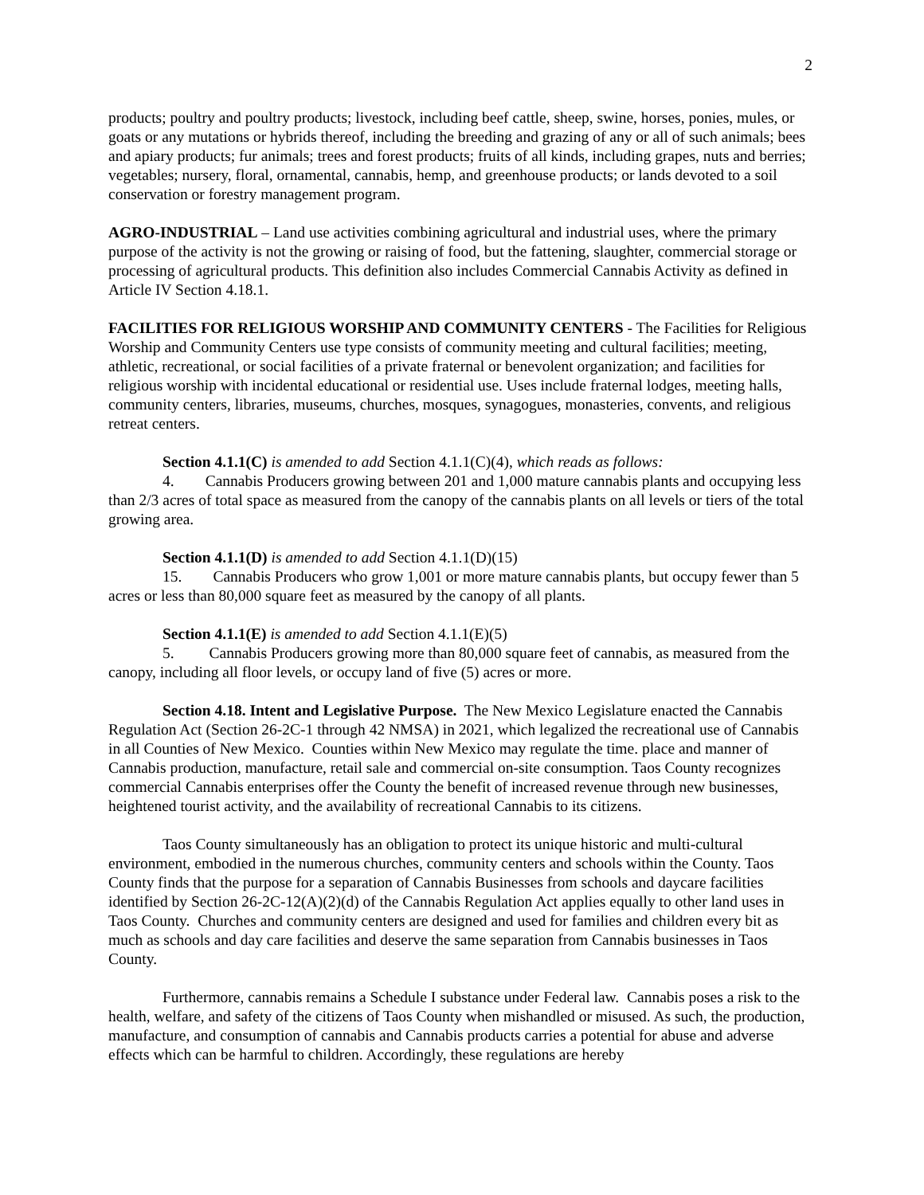2
products; poultry and poultry products; livestock, including beef cattle, sheep, swine, horses, ponies, mules, or goats or any mutations or hybrids thereof, including the breeding and grazing of any or all of such animals; bees and apiary products; fur animals; trees and forest products; fruits of all kinds, including grapes, nuts and berries; vegetables; nursery, floral, ornamental, cannabis, hemp, and greenhouse products; or lands devoted to a soil conservation or forestry management program.
AGRO-INDUSTRIAL – Land use activities combining agricultural and industrial uses, where the primary purpose of the activity is not the growing or raising of food, but the fattening, slaughter, commercial storage or processing of agricultural products. This definition also includes Commercial Cannabis Activity as defined in Article IV Section 4.18.1.
FACILITIES FOR RELIGIOUS WORSHIP AND COMMUNITY CENTERS - The Facilities for Religious Worship and Community Centers use type consists of community meeting and cultural facilities; meeting, athletic, recreational, or social facilities of a private fraternal or benevolent organization; and facilities for religious worship with incidental educational or residential use. Uses include fraternal lodges, meeting halls, community centers, libraries, museums, churches, mosques, synagogues, monasteries, convents, and religious retreat centers.
Section 4.1.1(C) is amended to add Section 4.1.1(C)(4), which reads as follows:
4. Cannabis Producers growing between 201 and 1,000 mature cannabis plants and occupying less than 2/3 acres of total space as measured from the canopy of the cannabis plants on all levels or tiers of the total growing area.
Section 4.1.1(D) is amended to add Section 4.1.1(D)(15)
15. Cannabis Producers who grow 1,001 or more mature cannabis plants, but occupy fewer than 5 acres or less than 80,000 square feet as measured by the canopy of all plants.
Section 4.1.1(E) is amended to add Section 4.1.1(E)(5)
5. Cannabis Producers growing more than 80,000 square feet of cannabis, as measured from the canopy, including all floor levels, or occupy land of five (5) acres or more.
Section 4.18. Intent and Legislative Purpose. The New Mexico Legislature enacted the Cannabis Regulation Act (Section 26-2C-1 through 42 NMSA) in 2021, which legalized the recreational use of Cannabis in all Counties of New Mexico. Counties within New Mexico may regulate the time. place and manner of Cannabis production, manufacture, retail sale and commercial on-site consumption. Taos County recognizes commercial Cannabis enterprises offer the County the benefit of increased revenue through new businesses, heightened tourist activity, and the availability of recreational Cannabis to its citizens.
Taos County simultaneously has an obligation to protect its unique historic and multi-cultural environment, embodied in the numerous churches, community centers and schools within the County. Taos County finds that the purpose for a separation of Cannabis Businesses from schools and daycare facilities identified by Section 26-2C-12(A)(2)(d) of the Cannabis Regulation Act applies equally to other land uses in Taos County. Churches and community centers are designed and used for families and children every bit as much as schools and day care facilities and deserve the same separation from Cannabis businesses in Taos County.
Furthermore, cannabis remains a Schedule I substance under Federal law. Cannabis poses a risk to the health, welfare, and safety of the citizens of Taos County when mishandled or misused. As such, the production, manufacture, and consumption of cannabis and Cannabis products carries a potential for abuse and adverse effects which can be harmful to children. Accordingly, these regulations are hereby